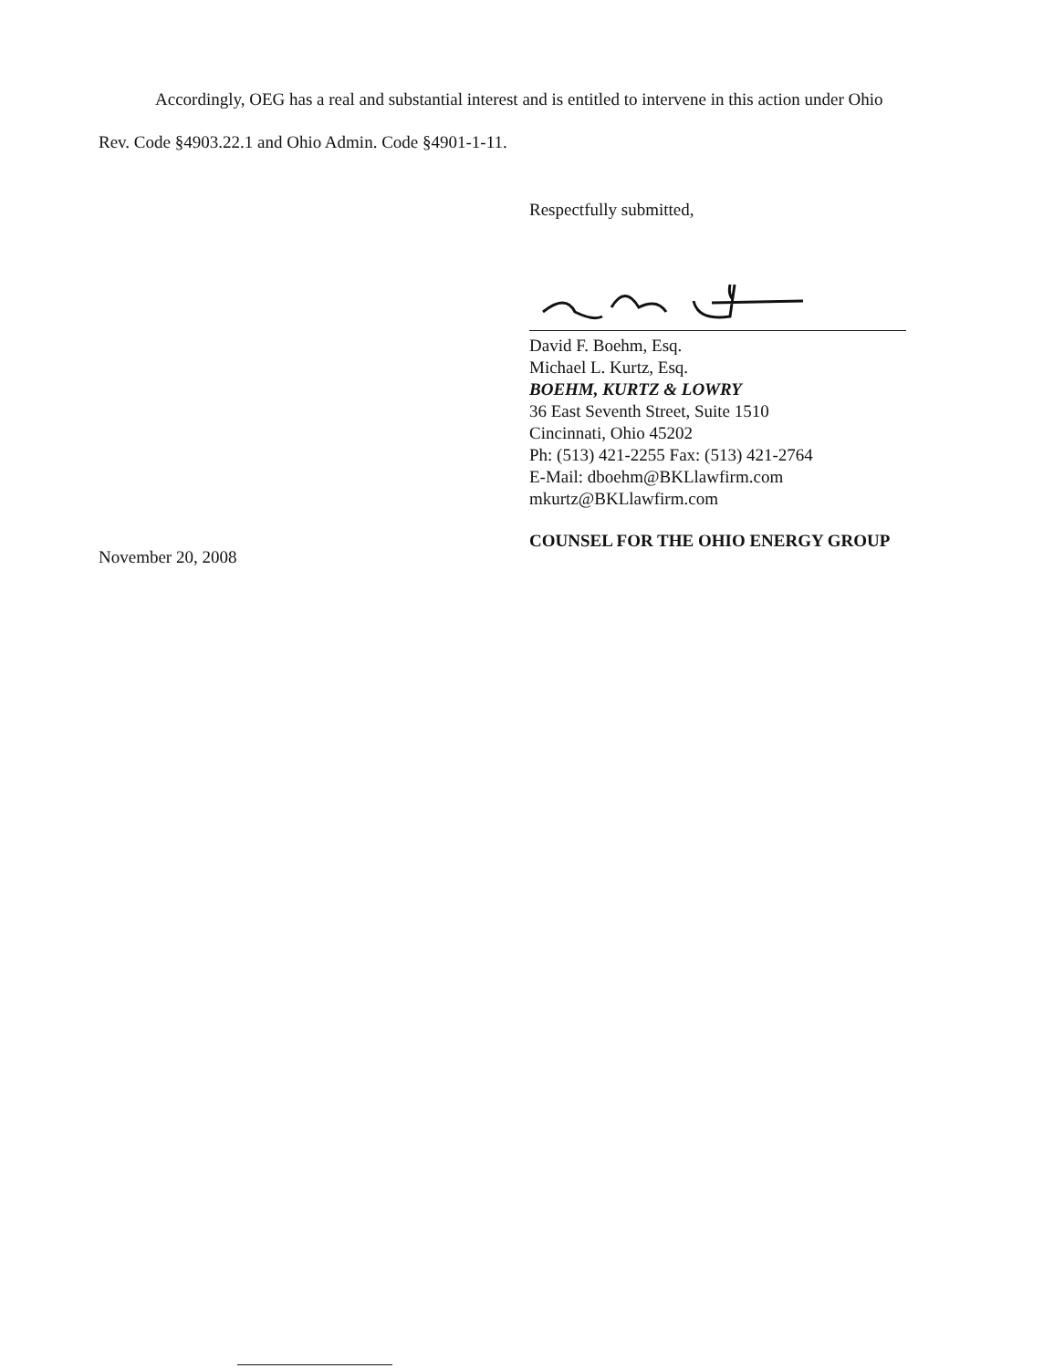Accordingly, OEG has a real and substantial interest and is entitled to intervene in this action under Ohio
Rev. Code §4903.22.1 and Ohio Admin. Code §4901-1-11.
Respectfully submitted,
David F. Boehm, Esq.
Michael L. Kurtz, Esq.
BOEHM, KURTZ & LOWRY
36 East Seventh Street, Suite 1510
Cincinnati, Ohio 45202
Ph: (513) 421-2255 Fax: (513) 421-2764
E-Mail: dboehm@BKLlawfirm.com
mkurtz@BKLlawfirm.com
COUNSEL FOR THE OHIO ENERGY GROUP
November 20, 2008